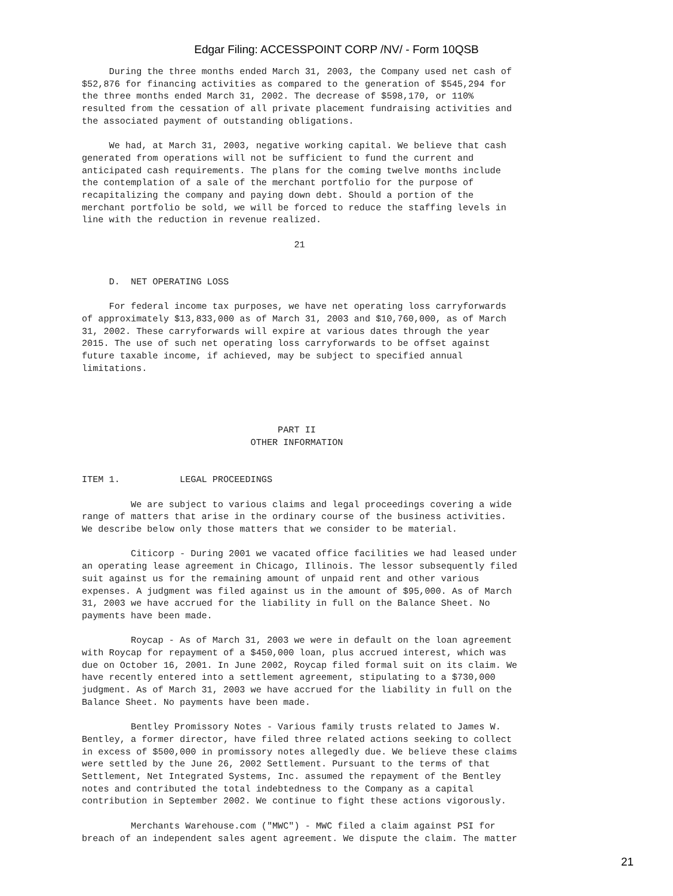Edgar Filing: ACCESSPOINT CORP /NV/ - Form 10QSB
     During the three months ended March 31, 2003, the Company used net cash of
$52,876 for financing activities as compared to the generation of $545,294 for
the three months ended March 31, 2002. The decrease of $598,170, or 110%
resulted from the cessation of all private placement fundraising activities and
the associated payment of outstanding obligations.

     We had, at March 31, 2003, negative working capital. We believe that cash
generated from operations will not be sufficient to fund the current and
anticipated cash requirements. The plans for the coming twelve months include
the contemplation of a sale of the merchant portfolio for the purpose of
recapitalizing the company and paying down debt. Should a portion of the
merchant portfolio be sold, we will be forced to reduce the staffing levels in
line with the reduction in revenue realized.

                                       21


     D.  NET OPERATING LOSS

     For federal income tax purposes, we have net operating loss carryforwards
of approximately $13,833,000 as of March 31, 2003 and $10,760,000, as of March
31, 2002. These carryforwards will expire at various dates through the year
2015. The use of such net operating loss carryforwards to be offset against
future taxable income, if achieved, may be subject to specified annual
limitations.




                                    PART II
                               OTHER INFORMATION


ITEM 1.           LEGAL PROCEEDINGS

         We are subject to various claims and legal proceedings covering a wide
range of matters that arise in the ordinary course of the business activities.
We describe below only those matters that we consider to be material.

         Citicorp - During 2001 we vacated office facilities we had leased under
an operating lease agreement in Chicago, Illinois. The lessor subsequently filed
suit against us for the remaining amount of unpaid rent and other various
expenses. A judgment was filed against us in the amount of $95,000. As of March
31, 2003 we have accrued for the liability in full on the Balance Sheet. No
payments have been made.

         Roycap - As of March 31, 2003 we were in default on the loan agreement
with Roycap for repayment of a $450,000 loan, plus accrued interest, which was
due on October 16, 2001. In June 2002, Roycap filed formal suit on its claim. We
have recently entered into a settlement agreement, stipulating to a $730,000
judgment. As of March 31, 2003 we have accrued for the liability in full on the
Balance Sheet. No payments have been made.

         Bentley Promissory Notes - Various family trusts related to James W.
Bentley, a former director, have filed three related actions seeking to collect
in excess of $500,000 in promissory notes allegedly due. We believe these claims
were settled by the June 26, 2002 Settlement. Pursuant to the terms of that
Settlement, Net Integrated Systems, Inc. assumed the repayment of the Bentley
notes and contributed the total indebtedness to the Company as a capital
contribution in September 2002. We continue to fight these actions vigorously.

         Merchants Warehouse.com ("MWC") - MWC filed a claim against PSI for
breach of an independent sales agent agreement. We dispute the claim. The matter
21